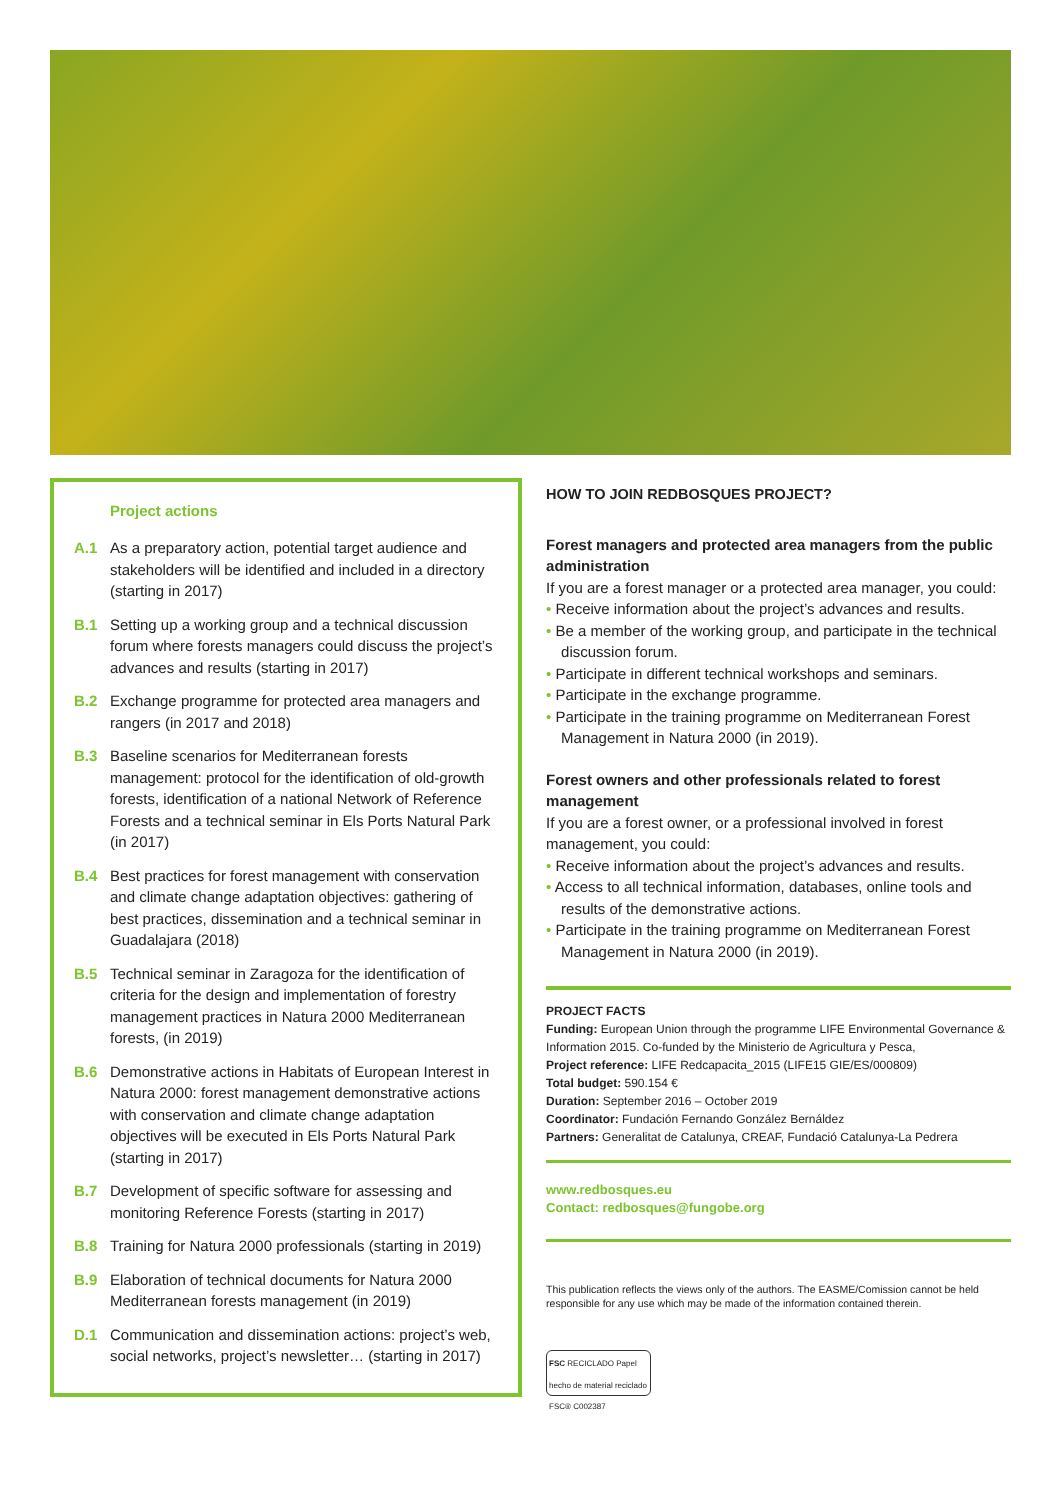Project actions
A.1 As a preparatory action, potential target audience and stakeholders will be identified and included in a directory (starting in 2017)
B.1 Setting up a working group and a technical discussion forum where forests managers could discuss the project’s advances and results (starting in 2017)
B.2 Exchange programme for protected area managers and rangers (in 2017 and 2018)
B.3 Baseline scenarios for Mediterranean forests management: protocol for the identification of old-growth forests, identification of a national Network of Reference Forests and a technical seminar in Els Ports Natural Park (in 2017)
B.4 Best practices for forest management with conservation and climate change adaptation objectives: gathering of best practices, dissemination and a technical seminar in Guadalajara (2018)
B.5 Technical seminar in Zaragoza for the identification of criteria for the design and implementation of forestry management practices in Natura 2000 Mediterranean forests, (in 2019)
B.6 Demonstrative actions in Habitats of European Interest in Natura 2000: forest management demonstrative actions with conservation and climate change adaptation objectives will be executed in Els Ports Natural Park (starting in 2017)
B.7 Development of specific software for assessing and monitoring Reference Forests (starting in 2017)
B.8 Training for Natura 2000 professionals (starting in 2019)
B.9 Elaboration of technical documents for Natura 2000 Mediterranean forests management (in 2019)
D.1 Communication and dissemination actions: project’s web, social networks, project’s newsletter… (starting in 2017)
HOW TO JOIN REDBOSQUES PROJECT?
Forest managers and protected area managers from the public administration
If you are a forest manager or a protected area manager, you could:
• Receive information about the project’s advances and results.
• Be a member of the working group, and participate in the technical discussion forum.
• Participate in different technical workshops and seminars.
• Participate in the exchange programme.
• Participate in the training programme on Mediterranean Forest Management in Natura 2000 (in 2019).
Forest owners and other professionals related to forest management
If you are a forest owner, or a professional involved in forest management, you could:
• Receive information about the project’s advances and results.
• Access to all technical information, databases, online tools and results of the demonstrative actions.
• Participate in the training programme on Mediterranean Forest Management in Natura 2000 (in 2019).
PROJECT FACTS
Funding: European Union through the programme LIFE Environmental Governance & Information 2015. Co-funded by the Ministerio de Agricultura y Pesca,
Project reference: LIFE Redcapacita_2015 (LIFE15 GIE/ES/000809)
Total budget: 590.154 €
Duration: September 2016 – October 2019
Coordinator: Fundación Fernando González Bernáldez
Partners: Generalitat de Catalunya, CREAF, Fundació Catalunya-La Pedrera
www.redbosques.eu
Contact: redbosques@fungobe.org
This publication reflects the views only of the authors. The EASME/Comission cannot be held responsible for any use which may be made of the information contained therein.
FSC RECICLADO Papel hecho de material reciclado FSC® C002387